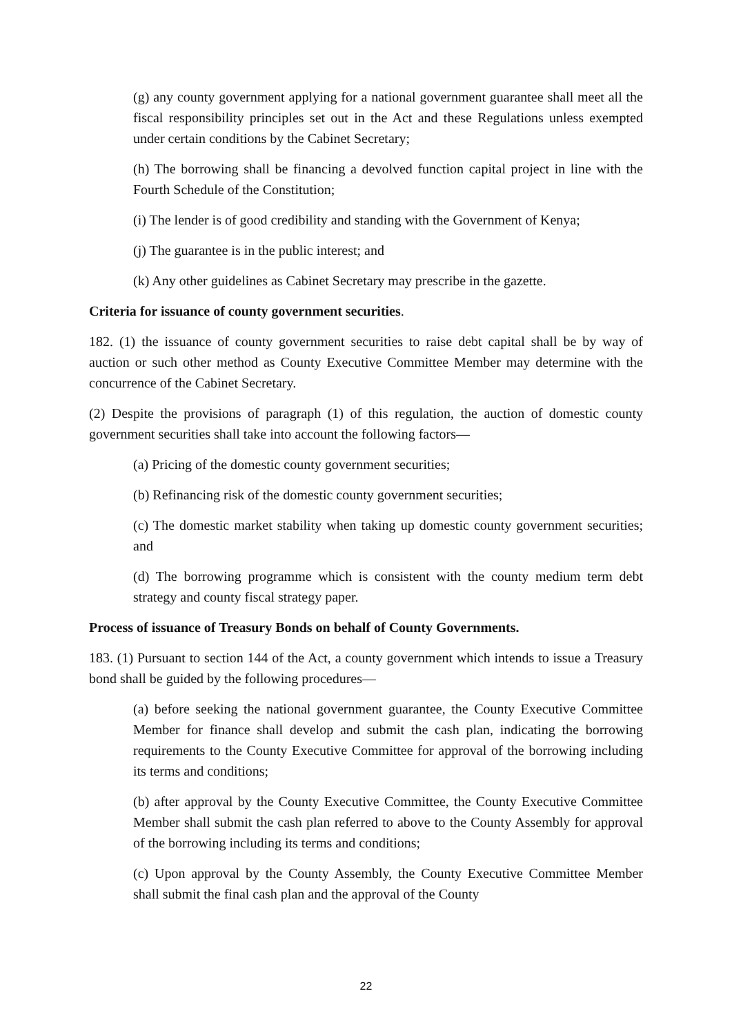(g) any county government applying for a national government guarantee shall meet all the fiscal responsibility principles set out in the Act and these Regulations unless exempted under certain conditions by the Cabinet Secretary;
(h) The borrowing shall be financing a devolved function capital project in line with the Fourth Schedule of the Constitution;
(i) The lender is of good credibility and standing with the Government of Kenya;
(j) The guarantee is in the public interest; and
(k) Any other guidelines as Cabinet Secretary may prescribe in the gazette.
Criteria for issuance of county government securities.
182. (1) the issuance of county government securities to raise debt capital shall be by way of auction or such other method as County Executive Committee Member may determine with the concurrence of the Cabinet Secretary.
(2) Despite the provisions of paragraph (1) of this regulation, the auction of domestic county government securities shall take into account the following factors—
(a) Pricing of the domestic county government securities;
(b) Refinancing risk of the domestic county government securities;
(c) The domestic market stability when taking up domestic county government securities; and
(d) The borrowing programme which is consistent with the county medium term debt strategy and county fiscal strategy paper.
Process of issuance of Treasury Bonds on behalf of County Governments.
183. (1) Pursuant to section 144 of the Act, a county government which intends to issue a Treasury bond shall be guided by the following procedures—
(a) before seeking the national government guarantee, the County Executive Committee Member for finance shall develop and submit the cash plan, indicating the borrowing requirements to the County Executive Committee for approval of the borrowing including its terms and conditions;
(b) after approval by the County Executive Committee, the County Executive Committee Member shall submit the cash plan referred to above to the County Assembly for approval of the borrowing including its terms and conditions;
(c) Upon approval by the County Assembly, the County Executive Committee Member shall submit the final cash plan and the approval of the County
22